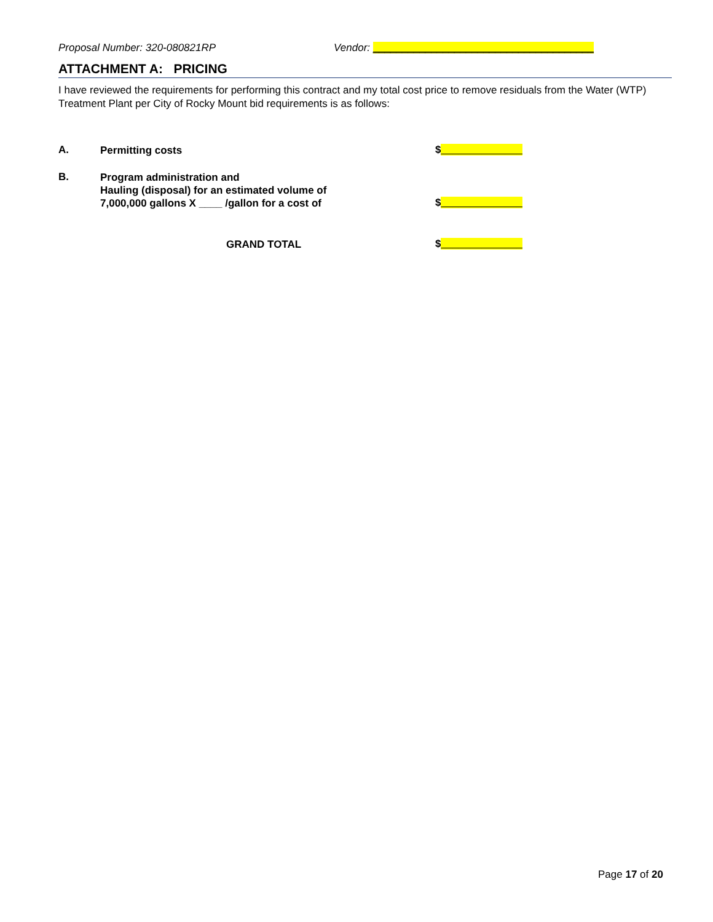Proposal Number: 320-080821RP Vendor: ______________________________________
ATTACHMENT A: PRICING
I have reviewed the requirements for performing this contract and my total cost price to remove residuals from the Water (WTP) Treatment Plant per City of Rocky Mount bid requirements is as follows:
A. Permitting costs $______________
B. Program administration and
Hauling (disposal) for an estimated volume of
7,000,000 gallons X ____ /gallon for a cost of $______________
GRAND TOTAL $______________
Page 17 of 20